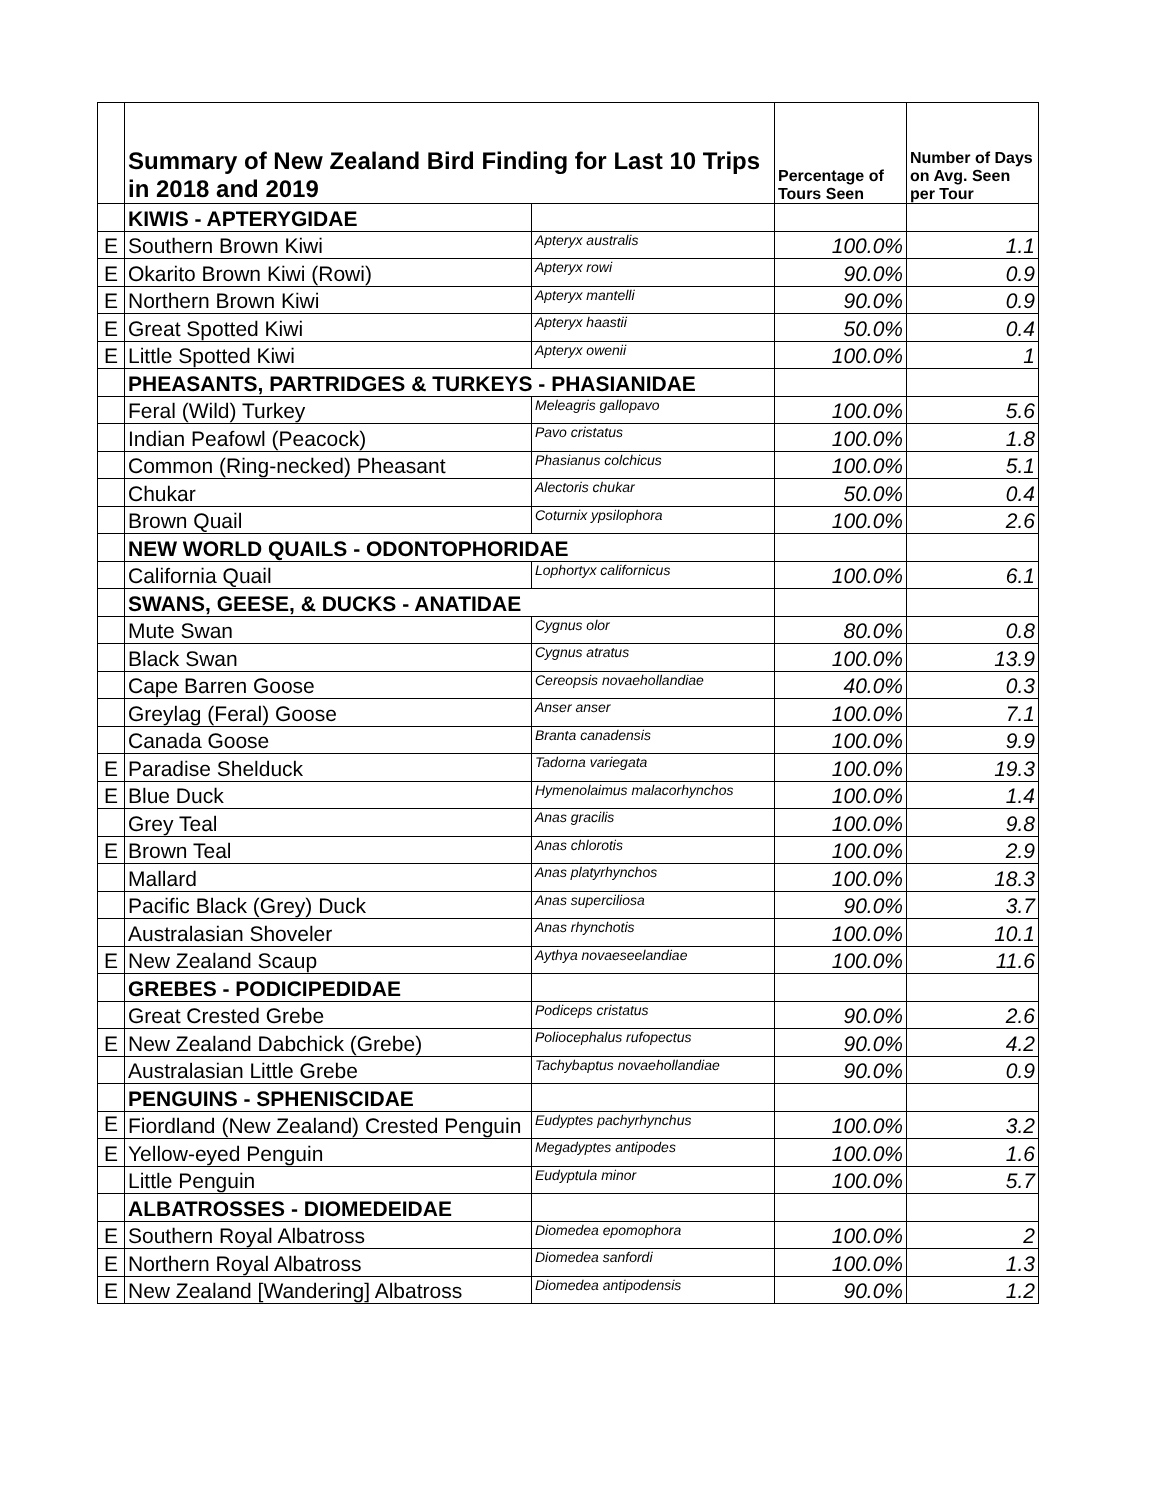| | Summary of New Zealand Bird Finding for Last 10 Trips in 2018 and 2019 | | Percentage of Tours Seen | Number of Days on Avg. Seen per Tour |
| | KIWIS - APTERYGIDAE | | | |
| E | Southern Brown Kiwi | Apteryx australis | 100.0% | 1.1 |
| E | Okarito Brown Kiwi (Rowi) | Apteryx rowi | 90.0% | 0.9 |
| E | Northern Brown Kiwi | Apteryx mantelli | 90.0% | 0.9 |
| E | Great Spotted Kiwi | Apteryx haastii | 50.0% | 0.4 |
| E | Little Spotted Kiwi | Apteryx owenii | 100.0% | 1 |
| | PHEASANTS, PARTRIDGES & TURKEYS - PHASIANIDAE | | | |
| | Feral (Wild) Turkey | Meleagris gallopavo | 100.0% | 5.6 |
| | Indian Peafowl (Peacock) | Pavo cristatus | 100.0% | 1.8 |
| | Common (Ring-necked) Pheasant | Phasianus colchicus | 100.0% | 5.1 |
| | Chukar | Alectoris chukar | 50.0% | 0.4 |
| | Brown Quail | Coturnix ypsilophora | 100.0% | 2.6 |
| | NEW WORLD QUAILS - ODONTOPHORIDAE | | | |
| | California Quail | Lophortyx californicus | 100.0% | 6.1 |
| | SWANS, GEESE, & DUCKS - ANATIDAE | | | |
| | Mute Swan | Cygnus olor | 80.0% | 0.8 |
| | Black Swan | Cygnus atratus | 100.0% | 13.9 |
| | Cape Barren Goose | Cereopsis novaehollandiae | 40.0% | 0.3 |
| | Greylag (Feral) Goose | Anser anser | 100.0% | 7.1 |
| | Canada Goose | Branta canadensis | 100.0% | 9.9 |
| E | Paradise Shelduck | Tadorna variegata | 100.0% | 19.3 |
| E | Blue Duck | Hymenolaimus malacorhynchos | 100.0% | 1.4 |
| | Grey Teal | Anas gracilis | 100.0% | 9.8 |
| E | Brown Teal | Anas chlorotis | 100.0% | 2.9 |
| | Mallard | Anas platyrhynchos | 100.0% | 18.3 |
| | Pacific Black (Grey) Duck | Anas superciliosa | 90.0% | 3.7 |
| | Australasian Shoveler | Anas rhynchotis | 100.0% | 10.1 |
| E | New Zealand Scaup | Aythya novaeseelandiae | 100.0% | 11.6 |
| | GREBES - PODICIPEDIDAE | | | |
| | Great Crested Grebe | Podiceps cristatus | 90.0% | 2.6 |
| E | New Zealand Dabchick (Grebe) | Poliocephalus rufopectus | 90.0% | 4.2 |
| | Australasian Little Grebe | Tachybaptus novaehollandiae | 90.0% | 0.9 |
| | PENGUINS - SPHENISCIDAE | | | |
| E | Fiordland (New Zealand) Crested Penguin | Eudyptes pachyrhynchus | 100.0% | 3.2 |
| E | Yellow-eyed Penguin | Megadyptes antipodes | 100.0% | 1.6 |
| | Little Penguin | Eudyptula minor | 100.0% | 5.7 |
| | ALBATROSSES - DIOMEDEIDAE | | | |
| E | Southern Royal Albatross | Diomedea epomophora | 100.0% | 2 |
| E | Northern Royal Albatross | Diomedea sanfordi | 100.0% | 1.3 |
| E | New Zealand [Wandering] Albatross | Diomedea antipodensis | 90.0% | 1.2 |